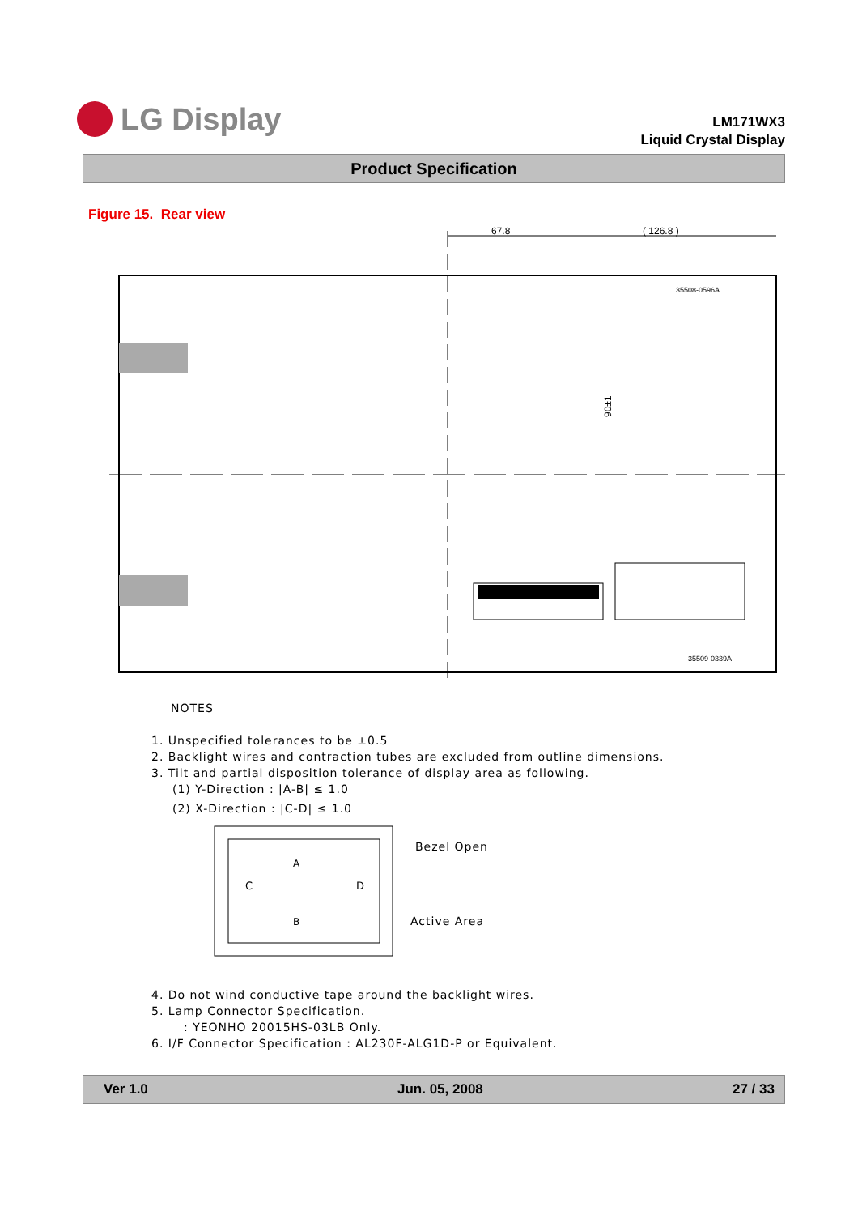LG Display
LM171WX3
Liquid Crystal Display
Product Specification
Figure 15. Rear view
67.8
( 126.8 )
35508-0596A
35509-0339A
90±1
NOTES
1. Unspecified tolerances to be ±0.5
2. Backlight wires and contraction tubes are excluded from outline dimensions.
3. Tilt and partial disposition tolerance of display area as following.
(1) Y-Direction : |A-B| ≤ 1.0
(2) X-Direction : |C-D| ≤ 1.0
Bezel Open
Active Area
C
D
A
B
4. Do not wind conductive tape around the backlight wires.
5. Lamp Connector Specification.
: YEONHO 20015HS-03LB Only.
6. I/F Connector Specification : AL230F-ALG1D-P or Equivalent.
Ver 1.0 Jun. 05, 2008 27 / 33